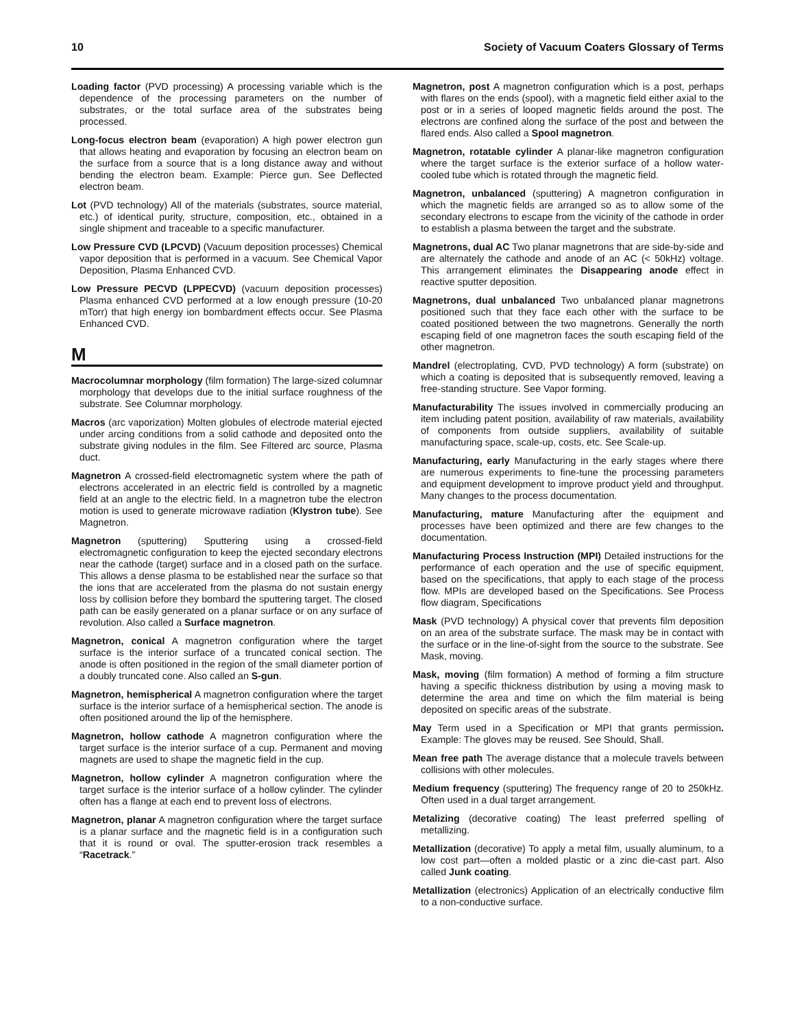10 Society of Vacuum Coaters Glossary of Terms
Loading factor (PVD processing) A processing variable which is the dependence of the processing parameters on the number of substrates, or the total surface area of the substrates being processed.
Long-focus electron beam (evaporation) A high power electron gun that allows heating and evaporation by focusing an electron beam on the surface from a source that is a long distance away and without bending the electron beam. Example: Pierce gun. See Deflected electron beam.
Lot (PVD technology) All of the materials (substrates, source material, etc.) of identical purity, structure, composition, etc., obtained in a single shipment and traceable to a specific manufacturer.
Low Pressure CVD (LPCVD) (Vacuum deposition processes) Chemical vapor deposition that is performed in a vacuum. See Chemical Vapor Deposition, Plasma Enhanced CVD.
Low Pressure PECVD (LPPECVD) (vacuum deposition processes) Plasma enhanced CVD performed at a low enough pressure (10-20 mTorr) that high energy ion bombardment effects occur. See Plasma Enhanced CVD.
M
Macrocolumnar morphology (film formation) The large-sized columnar morphology that develops due to the initial surface roughness of the substrate. See Columnar morphology.
Macros (arc vaporization) Molten globules of electrode material ejected under arcing conditions from a solid cathode and deposited onto the substrate giving nodules in the film. See Filtered arc source, Plasma duct.
Magnetron A crossed-field electromagnetic system where the path of electrons accelerated in an electric field is controlled by a magnetic field at an angle to the electric field. In a magnetron tube the electron motion is used to generate microwave radiation (Klystron tube). See Magnetron.
Magnetron (sputtering) Sputtering using a crossed-field electromagnetic configuration to keep the ejected secondary electrons near the cathode (target) surface and in a closed path on the surface. This allows a dense plasma to be established near the surface so that the ions that are accelerated from the plasma do not sustain energy loss by collision before they bombard the sputtering target. The closed path can be easily generated on a planar surface or on any surface of revolution. Also called a Surface magnetron.
Magnetron, conical A magnetron configuration where the target surface is the interior surface of a truncated conical section. The anode is often positioned in the region of the small diameter portion of a doubly truncated cone. Also called an S-gun.
Magnetron, hemispherical A magnetron configuration where the target surface is the interior surface of a hemispherical section. The anode is often positioned around the lip of the hemisphere.
Magnetron, hollow cathode A magnetron configuration where the target surface is the interior surface of a cup. Permanent and moving magnets are used to shape the magnetic field in the cup.
Magnetron, hollow cylinder A magnetron configuration where the target surface is the interior surface of a hollow cylinder. The cylinder often has a flange at each end to prevent loss of electrons.
Magnetron, planar A magnetron configuration where the target surface is a planar surface and the magnetic field is in a configuration such that it is round or oval. The sputter-erosion track resembles a “Racetrack.”
Magnetron, post A magnetron configuration which is a post, perhaps with flares on the ends (spool), with a magnetic field either axial to the post or in a series of looped magnetic fields around the post. The electrons are confined along the surface of the post and between the flared ends. Also called a Spool magnetron.
Magnetron, rotatable cylinder A planar-like magnetron configuration where the target surface is the exterior surface of a hollow water-cooled tube which is rotated through the magnetic field.
Magnetron, unbalanced (sputtering) A magnetron configuration in which the magnetic fields are arranged so as to allow some of the secondary electrons to escape from the vicinity of the cathode in order to establish a plasma between the target and the substrate.
Magnetrons, dual AC Two planar magnetrons that are side-by-side and are alternately the cathode and anode of an AC (< 50kHz) voltage. This arrangement eliminates the Disappearing anode effect in reactive sputter deposition.
Magnetrons, dual unbalanced Two unbalanced planar magnetrons positioned such that they face each other with the surface to be coated positioned between the two magnetrons. Generally the north escaping field of one magnetron faces the south escaping field of the other magnetron.
Mandrel (electroplating, CVD, PVD technology) A form (substrate) on which a coating is deposited that is subsequently removed, leaving a free-standing structure. See Vapor forming.
Manufacturability The issues involved in commercially producing an item including patent position, availability of raw materials, availability of components from outside suppliers, availability of suitable manufacturing space, scale-up, costs, etc. See Scale-up.
Manufacturing, early Manufacturing in the early stages where there are numerous experiments to fine-tune the processing parameters and equipment development to improve product yield and throughput. Many changes to the process documentation.
Manufacturing, mature Manufacturing after the equipment and processes have been optimized and there are few changes to the documentation.
Manufacturing Process Instruction (MPI) Detailed instructions for the performance of each operation and the use of specific equipment, based on the specifications, that apply to each stage of the process flow. MPIs are developed based on the Specifications. See Process flow diagram, Specifications
Mask (PVD technology) A physical cover that prevents film deposition on an area of the substrate surface. The mask may be in contact with the surface or in the line-of-sight from the source to the substrate. See Mask, moving.
Mask, moving (film formation) A method of forming a film structure having a specific thickness distribution by using a moving mask to determine the area and time on which the film material is being deposited on specific areas of the substrate.
May Term used in a Specification or MPI that grants permission. Example: The gloves may be reused. See Should, Shall.
Mean free path The average distance that a molecule travels between collisions with other molecules.
Medium frequency (sputtering) The frequency range of 20 to 250kHz. Often used in a dual target arrangement.
Metalizing (decorative coating) The least preferred spelling of metallizing.
Metallization (decorative) To apply a metal film, usually aluminum, to a low cost part—often a molded plastic or a zinc die-cast part. Also called Junk coating.
Metallization (electronics) Application of an electrically conductive film to a non-conductive surface.